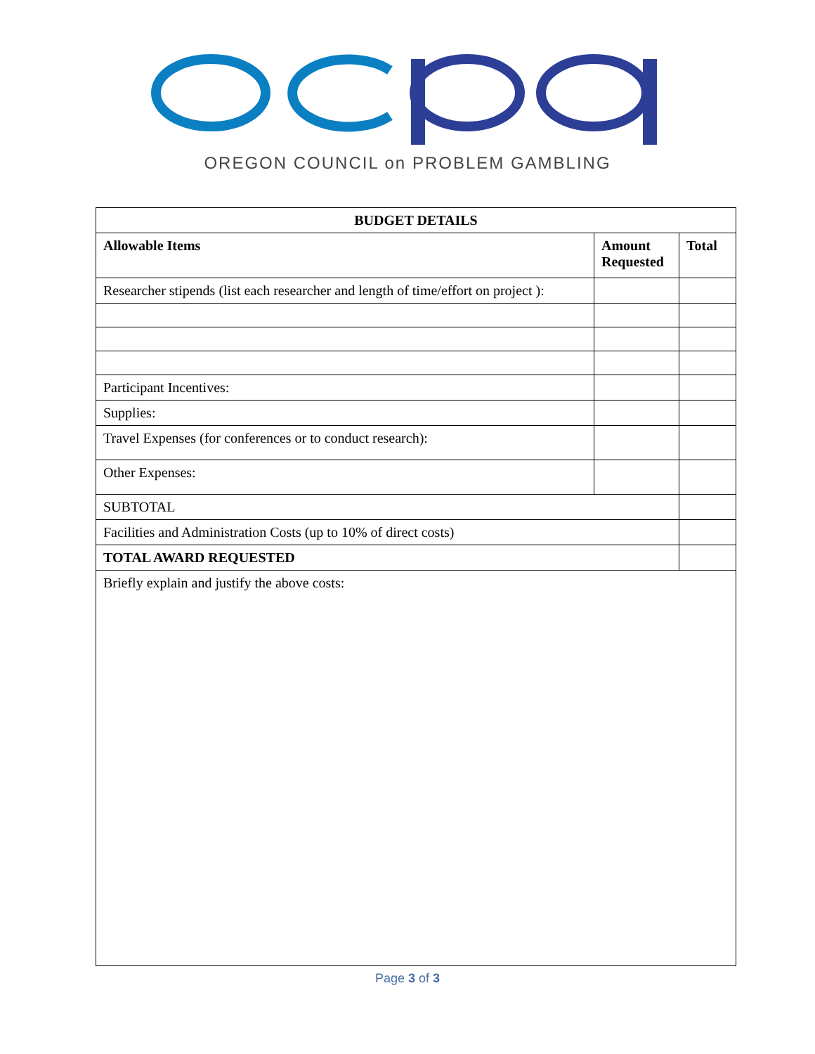OREGON COUNCIL on PROBLEM GAMBLING
| BUDGET DETAILS | | |
| --- | --- | --- |
| Allowable Items | Amount Requested | Total |
| Researcher stipends (list each researcher and length of time/effort on project ): | | |
| Participant Incentives: | | |
| Supplies: | | |
| Travel Expenses (for conferences or to conduct research): | | |
| Other Expenses: | | |
| SUBTOTAL | | |
| Facilities and Administration Costs (up to 10% of direct costs) | | |
| TOTAL AWARD REQUESTED | | |
| Briefly explain and justify the above costs: | | |
Page 3 of 3